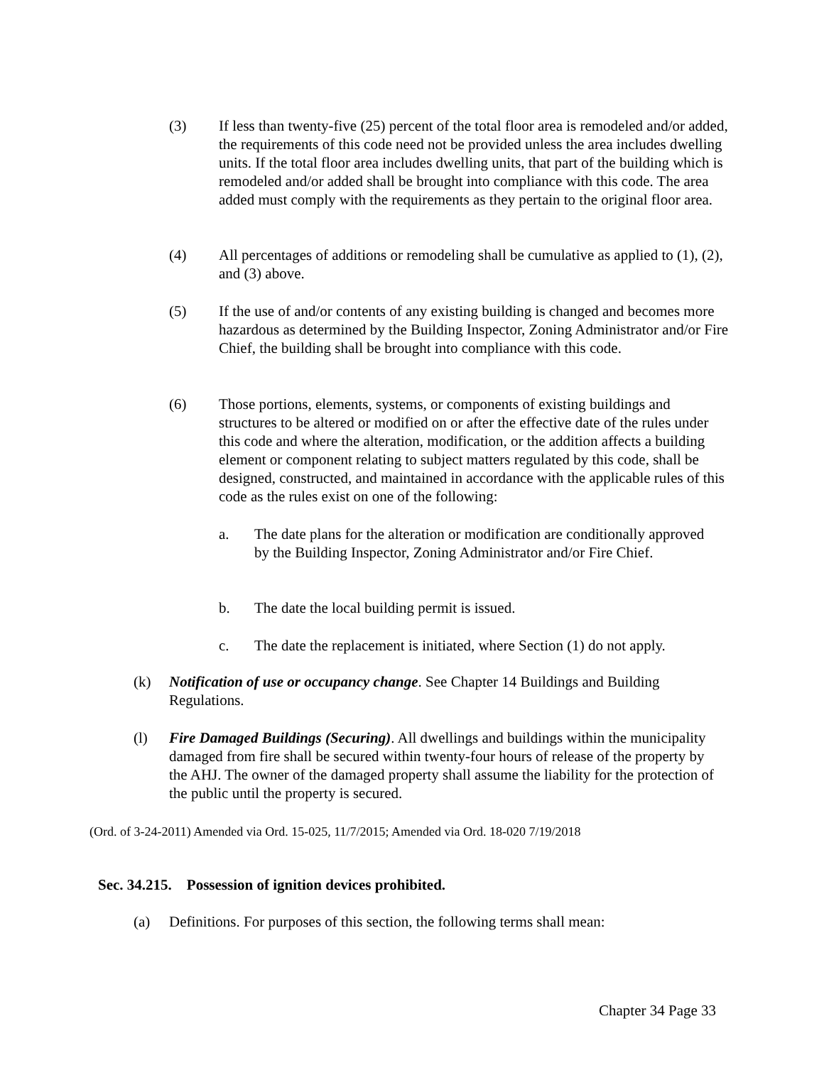(3) If less than twenty-five (25) percent of the total floor area is remodeled and/or added, the requirements of this code need not be provided unless the area includes dwelling units. If the total floor area includes dwelling units, that part of the building which is remodeled and/or added shall be brought into compliance with this code. The area added must comply with the requirements as they pertain to the original floor area.
(4) All percentages of additions or remodeling shall be cumulative as applied to (1), (2), and (3) above.
(5) If the use of and/or contents of any existing building is changed and becomes more hazardous as determined by the Building Inspector, Zoning Administrator and/or Fire Chief, the building shall be brought into compliance with this code.
(6) Those portions, elements, systems, or components of existing buildings and structures to be altered or modified on or after the effective date of the rules under this code and where the alteration, modification, or the addition affects a building element or component relating to subject matters regulated by this code, shall be designed, constructed, and maintained in accordance with the applicable rules of this code as the rules exist on one of the following:
a. The date plans for the alteration or modification are conditionally approved by the Building Inspector, Zoning Administrator and/or Fire Chief.
b. The date the local building permit is issued.
c. The date the replacement is initiated, where Section (1) do not apply.
(k) Notification of use or occupancy change. See Chapter 14 Buildings and Building Regulations.
(l) Fire Damaged Buildings (Securing). All dwellings and buildings within the municipality damaged from fire shall be secured within twenty-four hours of release of the property by the AHJ. The owner of the damaged property shall assume the liability for the protection of the public until the property is secured.
(Ord. of 3-24-2011) Amended via Ord. 15-025, 11/7/2015; Amended via Ord. 18-020 7/19/2018
Sec. 34.215. Possession of ignition devices prohibited.
(a) Definitions. For purposes of this section, the following terms shall mean:
Chapter 34 Page 33